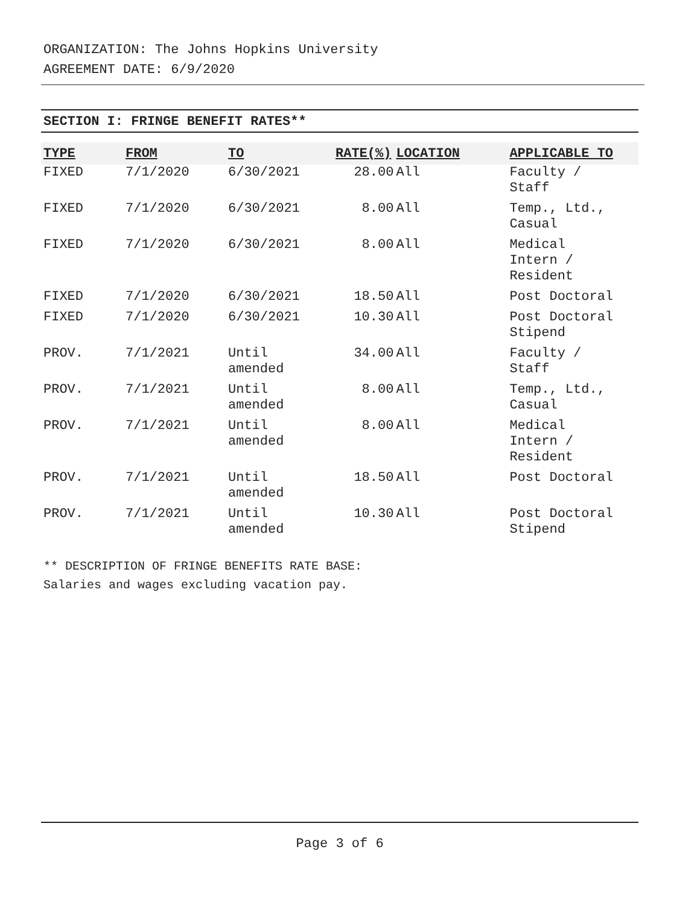ORGANIZATION: The Johns Hopkins University
AGREEMENT DATE: 6/9/2020
SECTION I: FRINGE BENEFIT RATES**
| TYPE | FROM | TO | RATE(%) | LOCATION | APPLICABLE TO |
| --- | --- | --- | --- | --- | --- |
| FIXED | 7/1/2020 | 6/30/2021 | 28.00 | All | Faculty / Staff |
| FIXED | 7/1/2020 | 6/30/2021 | 8.00 | All | Temp., Ltd., Casual |
| FIXED | 7/1/2020 | 6/30/2021 | 8.00 | All | Medical Intern / Resident |
| FIXED | 7/1/2020 | 6/30/2021 | 18.50 | All | Post Doctoral |
| FIXED | 7/1/2020 | 6/30/2021 | 10.30 | All | Post Doctoral Stipend |
| PROV. | 7/1/2021 | Until amended | 34.00 | All | Faculty / Staff |
| PROV. | 7/1/2021 | Until amended | 8.00 | All | Temp., Ltd., Casual |
| PROV. | 7/1/2021 | Until amended | 8.00 | All | Medical Intern / Resident |
| PROV. | 7/1/2021 | Until amended | 18.50 | All | Post Doctoral |
| PROV. | 7/1/2021 | Until amended | 10.30 | All | Post Doctoral Stipend |
** DESCRIPTION OF FRINGE BENEFITS RATE BASE:
Salaries and wages excluding vacation pay.
Page 3 of 6